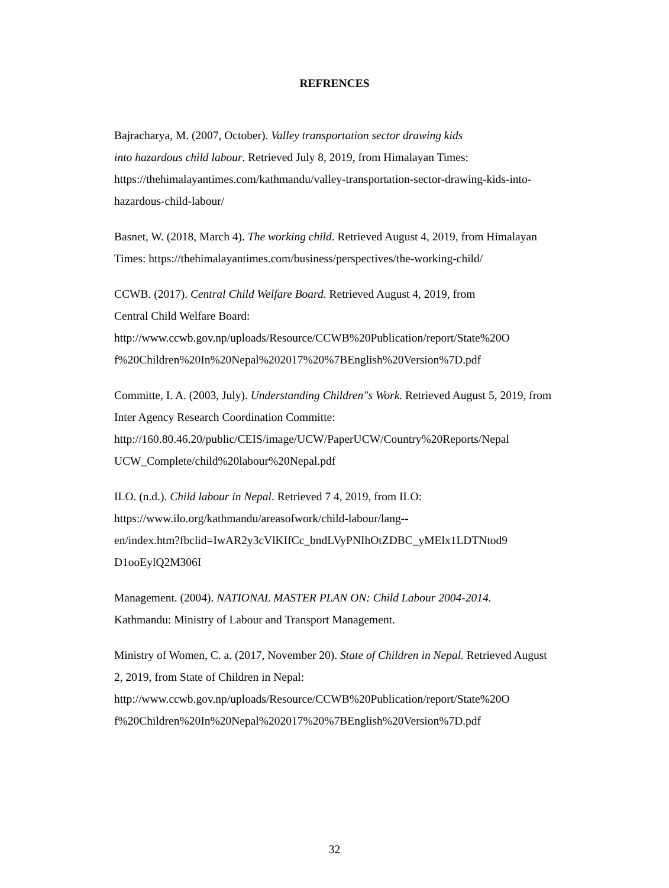REFRENCES
Bajracharya, M. (2007, October). Valley transportation sector drawing kids
into hazardous child labour. Retrieved July 8, 2019, from Himalayan Times: https://thehimalayantimes.com/kathmandu/valley-transportation-sector-drawing-kids-into-hazardous-child-labour/
Basnet, W. (2018, March 4). The working child. Retrieved August 4, 2019, from Himalayan Times: https://thehimalayantimes.com/business/perspectives/the-working-child/
CCWB. (2017). Central Child Welfare Board. Retrieved August 4, 2019, from
Central Child Welfare Board:
http://www.ccwb.gov.np/uploads/Resource/CCWB%20Publication/report/State%20O f%20Children%20In%20Nepal%202017%20%7BEnglish%20Version%7D.pdf
Committe, I. A. (2003, July). Understanding Children"s Work. Retrieved August 5, 2019, from Inter Agency Research Coordination Committe:
http://160.80.46.20/public/CEIS/image/UCW/PaperUCW/Country%20Reports/Nepal UCW_Complete/child%20labour%20Nepal.pdf
ILO. (n.d.). Child labour in Nepal. Retrieved 7 4, 2019, from ILO:
https://www.ilo.org/kathmandu/areasofwork/child-labour/lang--
en/index.htm?fbclid=IwAR2y3cVlKIfCc_bndLVyPNIhOtZDBC_yMElx1LDTNtod9 D1ooEylQ2M306I
Management. (2004). NATIONAL MASTER PLAN ON: Child Labour 2004-2014.
Kathmandu: Ministry of Labour and Transport Management.
Ministry of Women, C. a. (2017, November 20). State of Children in Nepal. Retrieved August 2, 2019, from State of Children in Nepal:
http://www.ccwb.gov.np/uploads/Resource/CCWB%20Publication/report/State%20O f%20Children%20In%20Nepal%202017%20%7BEnglish%20Version%7D.pdf
32